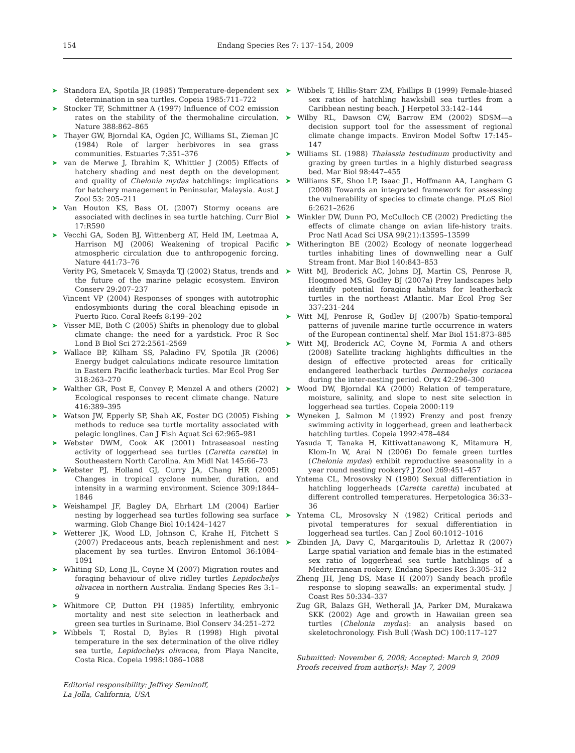154 Endang Species Res 7: 137–154, 2009
➤ Standora EA, Spotila JR (1985) Temperature-dependent sex determination in sea turtles. Copeia 1985:711–722
➤ Stocker TF, Schmittner A (1997) Influence of CO2 emission rates on the stability of the thermohaline circulation. Nature 388:862–865
➤ Thayer GW, Bjorndal KA, Ogden JC, Williams SL, Zieman JC (1984) Role of larger herbivores in sea grass communities. Estuaries 7:351–376
➤ van de Merwe J, Ibrahim K, Whittier J (2005) Effects of hatchery shading and nest depth on the development and quality of Chelonia mydas hatchlings: implications for hatchery management in Peninsular, Malaysia. Aust J Zool 53: 205–211
➤ Van Houton KS, Bass OL (2007) Stormy oceans are associated with declines in sea turtle hatching. Curr Biol 17:R590
➤ Vecchi GA, Soden BJ, Wittenberg AT, Held IM, Leetmaa A, Harrison MJ (2006) Weakening of tropical Pacific atmospheric circulation due to anthropogenic forcing. Nature 441:73–76
Verity PG, Smetacek V, Smayda TJ (2002) Status, trends and the future of the marine pelagic ecosystem. Environ Conserv 29:207–237
Vincent VP (2004) Responses of sponges with autotrophic endosymbionts during the coral bleaching episode in Puerto Rico. Coral Reefs 8:199–202
➤ Visser ME, Both C (2005) Shifts in phenology due to global climate change: the need for a yardstick. Proc R Soc Lond B Biol Sci 272:2561–2569
➤ Wallace BP, Kilham SS, Paladino FV, Spotila JR (2006) Energy budget calculations indicate resource limitation in Eastern Pacific leatherback turtles. Mar Ecol Prog Ser 318:263–270
➤ Walther GR, Post E, Convey P, Menzel A and others (2002) Ecological responses to recent climate change. Nature 416:389–395
➤ Watson JW, Epperly SP, Shah AK, Foster DG (2005) Fishing methods to reduce sea turtle mortality associated with pelagic longlines. Can J Fish Aquat Sci 62:965–981
➤ Webster DWM, Cook AK (2001) Intraseasoal nesting activity of loggerhead sea turtles (Caretta caretta) in Southeastern North Carolina. Am Midl Nat 145:66–73
➤ Webster PJ, Holland GJ, Curry JA, Chang HR (2005) Changes in tropical cyclone number, duration, and intensity in a warming environment. Science 309:1844–1846
➤ Weishampel JF, Bagley DA, Ehrhart LM (2004) Earlier nesting by loggerhead sea turtles following sea surface warming. Glob Change Biol 10:1424–1427
➤ Wetterer JK, Wood LD, Johnson C, Krahe H, Fitchett S (2007) Predaceous ants, beach replenishment and nest placement by sea turtles. Environ Entomol 36:1084–1091
➤ Whiting SD, Long JL, Coyne M (2007) Migration routes and foraging behaviour of olive ridley turtles Lepidochelys olivacea in northern Australia. Endang Species Res 3:1–9
➤ Whitmore CP, Dutton PH (1985) Infertility, embryonic mortality and nest site selection in leatherback and green sea turtles in Suriname. Biol Conserv 34:251–272
➤ Wibbels T, Rostal D, Byles R (1998) High pivotal temperature in the sex determination of the olive ridley sea turtle, Lepidochelys olivacea, from Playa Nancite, Costa Rica. Copeia 1998:1086–1088
Editorial responsibility: Jeffrey Seminoff,
La Jolla, California, USA
➤ Wibbels T, Hillis-Starr ZM, Phillips B (1999) Female-biased sex ratios of hatchling hawksbill sea turtles from a Caribbean nesting beach. J Herpetol 33:142–144
➤ Wilby RL, Dawson CW, Barrow EM (2002) SDSM—a decision support tool for the assessment of regional climate change impacts. Environ Model Softw 17:145–147
➤ Williams SL (1988) Thalassia testudinum productivity and grazing by green turtles in a highly disturbed seagrass bed. Mar Biol 98:447–455
➤ Williams SE, Shoo LP, Isaac JL, Hoffmann AA, Langham G (2008) Towards an integrated framework for assessing the vulnerability of species to climate change. PLoS Biol 6:2621–2626
➤ Winkler DW, Dunn PO, McCulloch CE (2002) Predicting the effects of climate change on avian life-history traits. Proc Natl Acad Sci USA 99(21):13595–13599
➤ Witherington BE (2002) Ecology of neonate loggerhead turtles inhabiting lines of downwelling near a Gulf Stream front. Mar Biol 140:843–853
➤ Witt MJ, Broderick AC, Johns DJ, Martin CS, Penrose R, Hoogmoed MS, Godley BJ (2007a) Prey landscapes help identify potential foraging habitats for leatherback turtles in the northeast Atlantic. Mar Ecol Prog Ser 337:231–244
➤ Witt MJ, Penrose R, Godley BJ (2007b) Spatio-temporal patterns of juvenile marine turtle occurrence in waters of the European continental shelf. Mar Biol 151:873–885
➤ Witt MJ, Broderick AC, Coyne M, Formia A and others (2008) Satellite tracking highlights difficulties in the design of effective protected areas for critically endangered leatherback turtles Dermochelys coriacea during the inter-nesting period. Oryx 42:296–300
➤ Wood DW, Bjorndal KA (2000) Relation of temperature, moisture, salinity, and slope to nest site selection in loggerhead sea turtles. Copeia 2000:119
➤ Wyneken J, Salmon M (1992) Frenzy and post frenzy swimming activity in loggerhead, green and leatherback hatchling turtles. Copeia 1992:478–484
Yasuda T, Tanaka H, Kittiwattanawong K, Mitamura H, Klom-In W, Arai N (2006) Do female green turtles (Chelonia mydas) exhibit reproductive seasonality in a year round nesting rookery? J Zool 269:451–457
Yntema CL, Mrosovsky N (1980) Sexual differentiation in hatchling loggerheads (Caretta caretta) incubated at different controlled temperatures. Herpetologica 36:33–36
➤ Yntema CL, Mrosovsky N (1982) Critical periods and pivotal temperatures for sexual differentiation in loggerhead sea turtles. Can J Zool 60:1012–1016
➤ Zbinden JA, Davy C, Margaritoulis D, Arlettaz R (2007) Large spatial variation and female bias in the estimated sex ratio of loggerhead sea turtle hatchlings of a Mediterranean rookery. Endang Species Res 3:305–312
Zheng JH, Jeng DS, Mase H (2007) Sandy beach profile response to sloping seawalls: an experimental study. J Coast Res 50:334–337
Zug GR, Balazs GH, Wetherall JA, Parker DM, Murakawa SKK (2002) Age and growth in Hawaiian green sea turtles (Chelonia mydas): an analysis based on skeletochronology. Fish Bull (Wash DC) 100:117–127
Submitted: November 6, 2008; Accepted: March 9, 2009
Proofs received from author(s): May 7, 2009